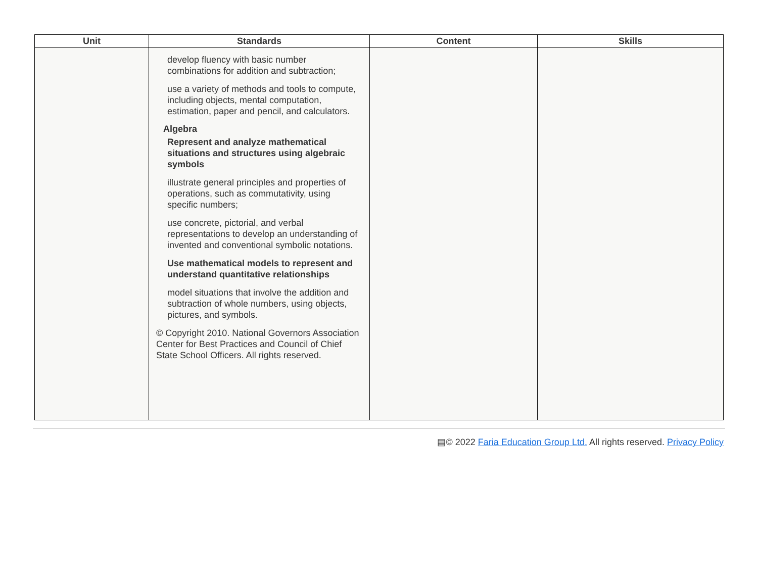| Unit | Standards | Content | Skills |
| --- | --- | --- | --- |
| | develop fluency with basic number combinations for addition and subtraction; use a variety of methods and tools to compute, including objects, mental computation, estimation, paper and pencil, and calculators. Algebra Represent and analyze mathematical situations and structures using algebraic symbols illustrate general principles and properties of operations, such as commutativity, using specific numbers; use concrete, pictorial, and verbal representations to develop an understanding of invented and conventional symbolic notations. Use mathematical models to represent and understand quantitative relationships model situations that involve the addition and subtraction of whole numbers, using objects, pictures, and symbols. © Copyright 2010. National Governors Association Center for Best Practices and Council of Chief State School Officers. All rights reserved. | | |
▤© 2022 Faria Education Group Ltd. All rights reserved. Privacy Policy